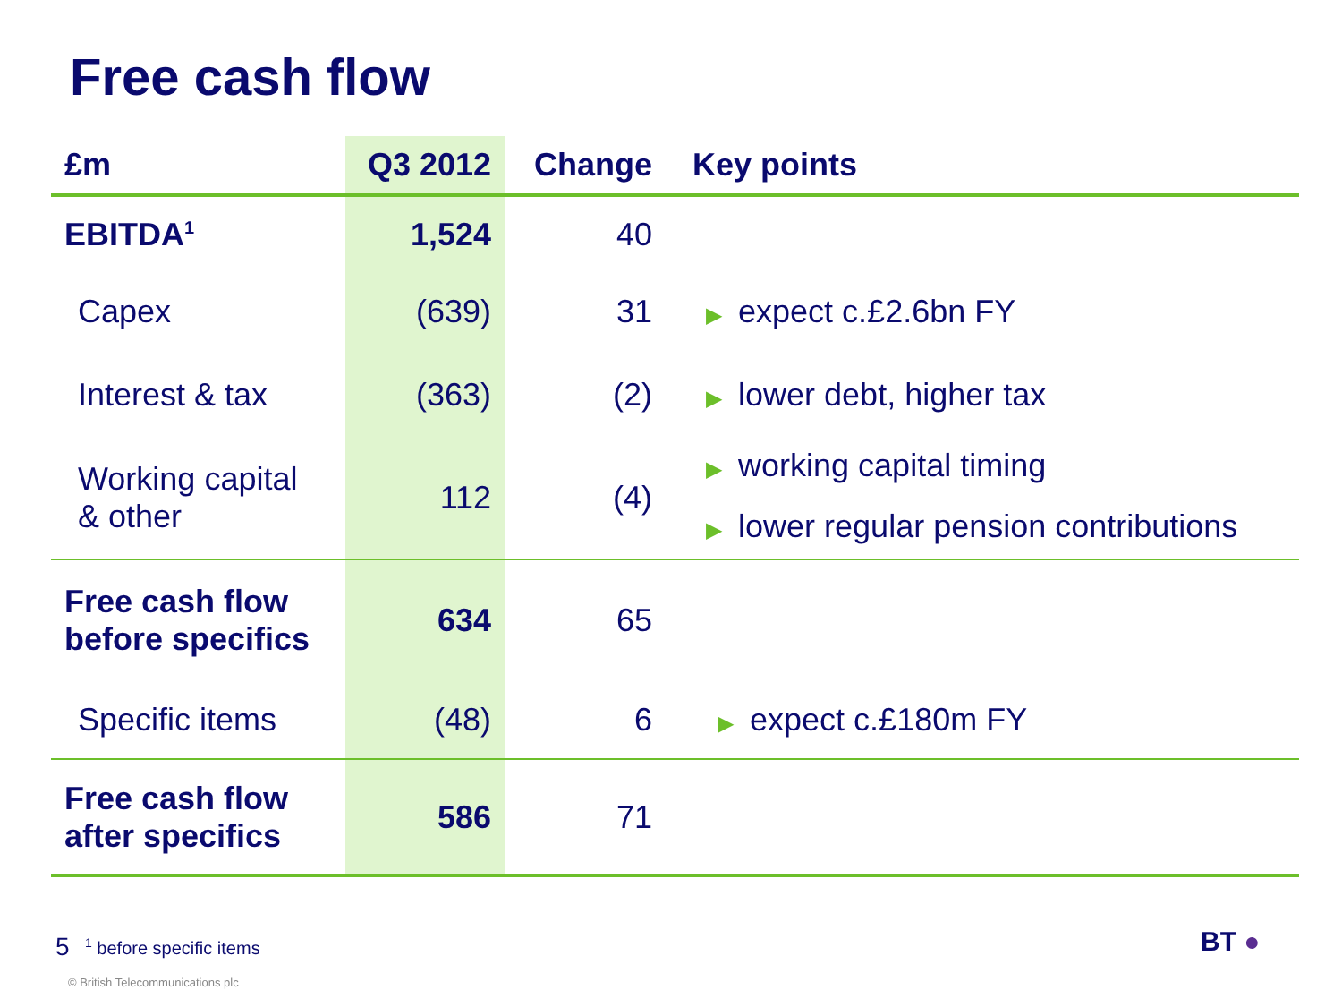Free cash flow
| £m | Q3 2012 | Change | Key points |
| --- | --- | --- | --- |
| EBITDA<sup>1</sup> | 1,524 | 40 | |
| Capex | (639) | 31 | ▶ expect c.£2.6bn FY |
| Interest & tax | (363) | (2) | ▶ lower debt, higher tax |
| Working capital & other | 112 | (4) | ▶ working capital timing ▶ lower regular pension contributions |
| Free cash flow before specifics | 634 | 65 | |
| Specific items | (48) | 6 | ▶ expect c.£180m FY |
| Free cash flow after specifics | 586 | 71 | |
5 <sup>1</sup> before specific items
© British Telecommunications plc
BT ●